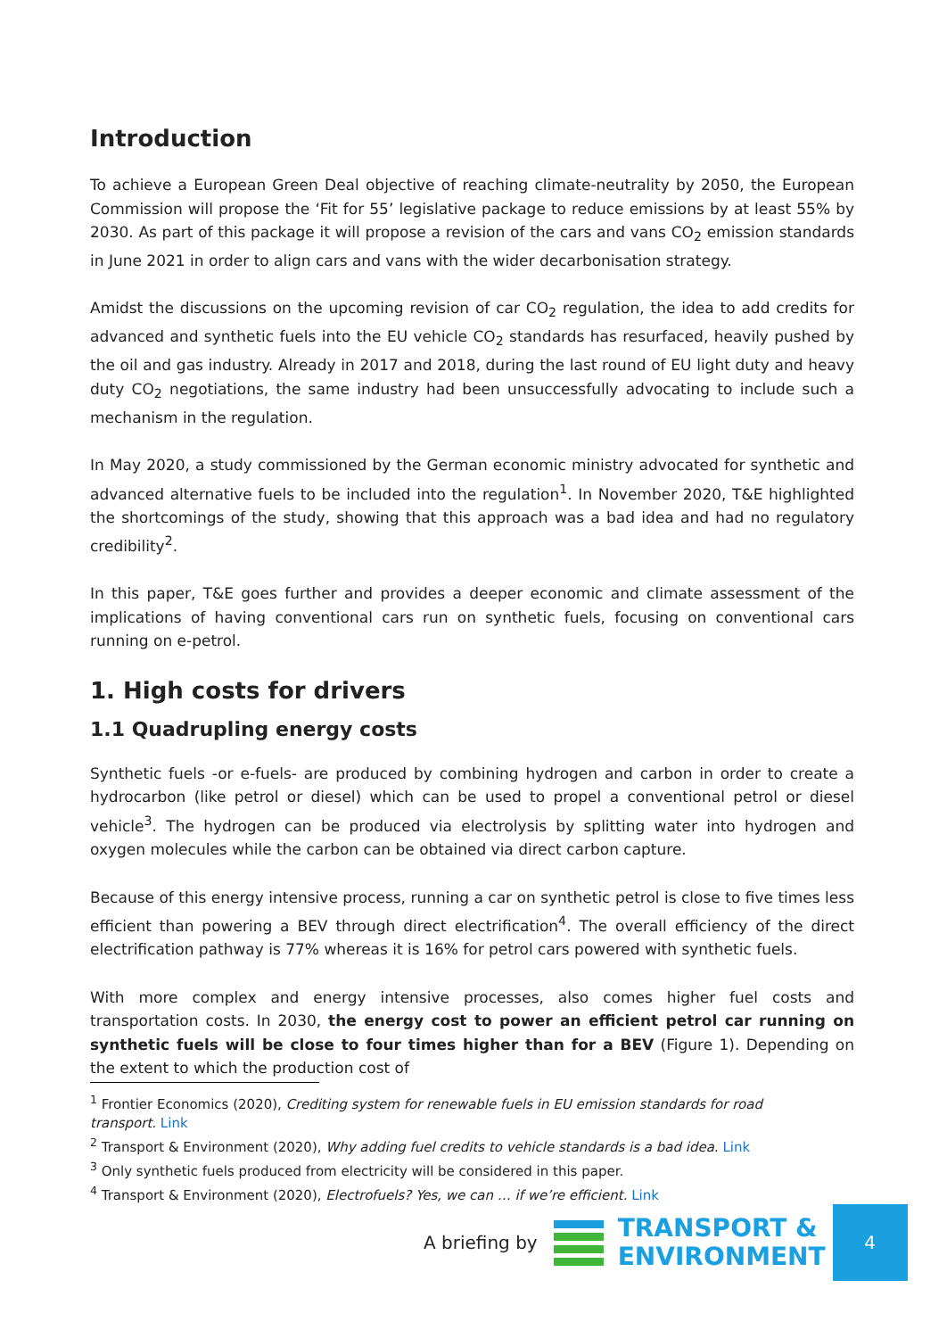Introduction
To achieve a European Green Deal objective of reaching climate-neutrality by 2050, the European Commission will propose the ‘Fit for 55’ legislative package to reduce emissions by at least 55% by 2030. As part of this package it will propose a revision of the cars and vans CO<sub>2</sub> emission standards in June 2021 in order to align cars and vans with the wider decarbonisation strategy.
Amidst the discussions on the upcoming revision of car CO<sub>2</sub> regulation, the idea to add credits for advanced and synthetic fuels into the EU vehicle CO<sub>2</sub> standards has resurfaced, heavily pushed by the oil and gas industry. Already in 2017 and 2018, during the last round of EU light duty and heavy duty CO<sub>2</sub> negotiations, the same industry had been unsuccessfully advocating to include such a mechanism in the regulation.
In May 2020, a study commissioned by the German economic ministry advocated for synthetic and advanced alternative fuels to be included into the regulation<sup>1</sup>. In November 2020, T&E highlighted the shortcomings of the study, showing that this approach was a bad idea and had no regulatory credibility<sup>2</sup>.
In this paper, T&E goes further and provides a deeper economic and climate assessment of the implications of having conventional cars run on synthetic fuels, focusing on conventional cars running on e-petrol.
1. High costs for drivers
1.1 Quadrupling energy costs
Synthetic fuels -or e-fuels- are produced by combining hydrogen and carbon in order to create a hydrocarbon (like petrol or diesel) which can be used to propel a conventional petrol or diesel vehicle<sup>3</sup>. The hydrogen can be produced via electrolysis by splitting water into hydrogen and oxygen molecules while the carbon can be obtained via direct carbon capture.
Because of this energy intensive process, running a car on synthetic petrol is close to five times less efficient than powering a BEV through direct electrification<sup>4</sup>. The overall efficiency of the direct electrification pathway is 77% whereas it is 16% for petrol cars powered with synthetic fuels.
With more complex and energy intensive processes, also comes higher fuel costs and transportation costs. In 2030, the energy cost to power an efficient petrol car running on synthetic fuels will be close to four times higher than for a BEV (Figure 1). Depending on the extent to which the production cost of
<sup>1</sup> Frontier Economics (2020), Crediting system for renewable fuels in EU emission standards for road transport. Link
<sup>2</sup> Transport & Environment (2020), Why adding fuel credits to vehicle standards is a bad idea. Link
<sup>3</sup> Only synthetic fuels produced from electricity will be considered in this paper.
<sup>4</sup> Transport & Environment (2020), Electrofuels? Yes, we can … if we’re efficient. Link
A briefing by
TRANSPORT &
ENVIRONMENT
4